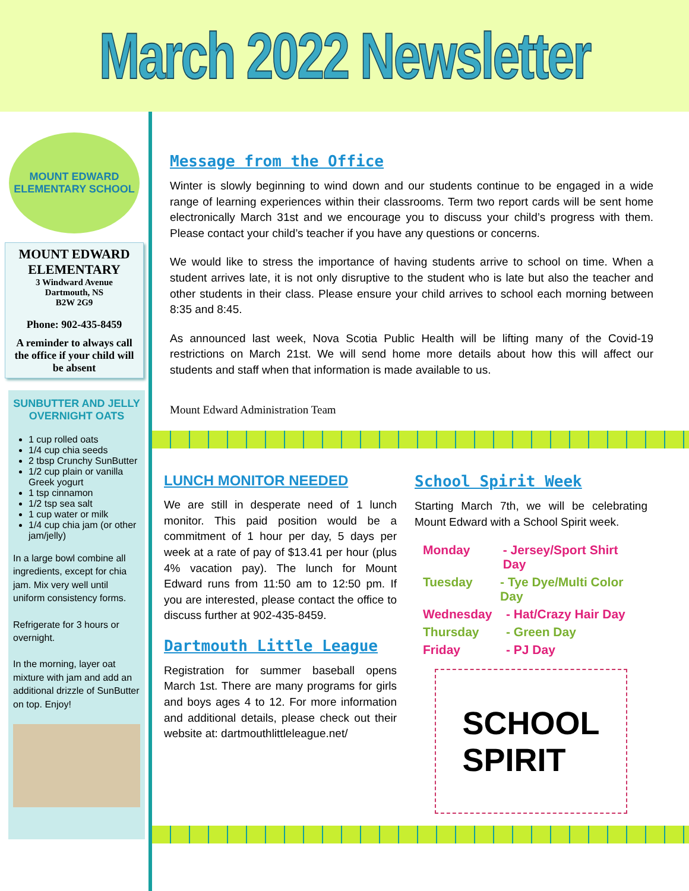March 2022 Newsletter
MOUNT EDWARD
ELEMENTARY SCHOOL
MOUNT EDWARD
ELEMENTARY
3 Windward Avenue
Dartmouth, NS
B2W 2G9
Phone: 902-435-8459
A reminder to always call the office if your child will be absent
SUNBUTTER AND JELLY OVERNIGHT OATS
1 cup rolled oats
1/4 cup chia seeds
2 tbsp Crunchy SunButter
1/2 cup plain or vanilla Greek yogurt
1 tsp cinnamon
1/2 tsp sea salt
1 cup water or milk
1/4 cup chia jam (or other jam/jelly)
In a large bowl combine all ingredients, except for chia jam. Mix very well until uniform consistency forms.
Refrigerate for 3 hours or overnight.
In the morning, layer oat mixture with jam and add an additional drizzle of SunButter on top. Enjoy!
Message from the Office
Winter is slowly beginning to wind down and our students continue to be engaged in a wide range of learning experiences within their classrooms. Term two report cards will be sent home electronically March 31st and we encourage you to discuss your child’s progress with them. Please contact your child’s teacher if you have any questions or concerns.
We would like to stress the importance of having students arrive to school on time. When a student arrives late, it is not only disruptive to the student who is late but also the teacher and other students in their class. Please ensure your child arrives to school each morning between 8:35 and 8:45.
As announced last week, Nova Scotia Public Health will be lifting many of the Covid-19 restrictions on March 21st. We will send home more details about how this will affect our students and staff when that information is made available to us.
Mount Edward Administration Team
LUNCH MONITOR NEEDED
We are still in desperate need of 1 lunch monitor. This paid position would be a commitment of 1 hour per day, 5 days per week at a rate of pay of $13.41 per hour (plus 4% vacation pay). The lunch for Mount Edward runs from 11:50 am to 12:50 pm. If you are interested, please contact the office to discuss further at 902-435-8459.
Dartmouth Little League
Registration for summer baseball opens March 1st. There are many programs for girls and boys ages 4 to 12. For more information and additional details, please check out their website at: dartmouthlittleleague.net/
School Spirit Week
Starting March 7th, we will be celebrating Mount Edward with a School Spirit week.
Monday - Jersey/Sport Shirt Day
Tuesday - Tye Dye/Multi Color Day
Wednesday - Hat/Crazy Hair Day
Thursday - Green Day
Friday - PJ Day
SCHOOL
SPIRIT